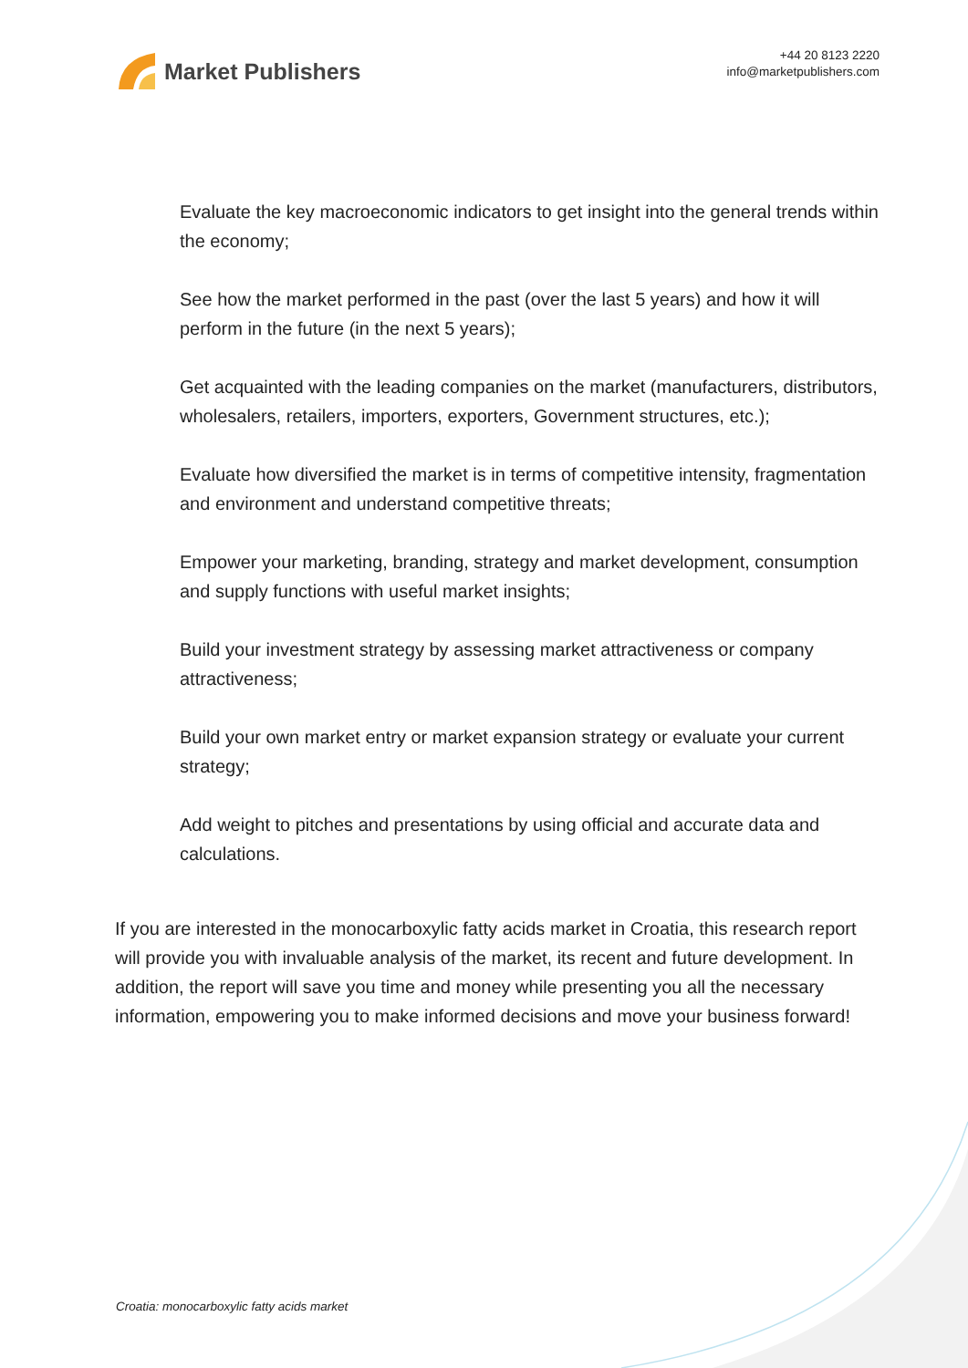Market Publishers
+44 20 8123 2220
info@marketpublishers.com
Evaluate the key macroeconomic indicators to get insight into the general trends within the economy;
See how the market performed in the past (over the last 5 years) and how it will perform in the future (in the next 5 years);
Get acquainted with the leading companies on the market (manufacturers, distributors, wholesalers, retailers, importers, exporters, Government structures, etc.);
Evaluate how diversified the market is in terms of competitive intensity, fragmentation and environment and understand competitive threats;
Empower your marketing, branding, strategy and market development, consumption and supply functions with useful market insights;
Build your investment strategy by assessing market attractiveness or company attractiveness;
Build your own market entry or market expansion strategy or evaluate your current strategy;
Add weight to pitches and presentations by using official and accurate data and calculations.
If you are interested in the monocarboxylic fatty acids market in Croatia, this research report will provide you with invaluable analysis of the market, its recent and future development. In addition, the report will save you time and money while presenting you all the necessary information, empowering you to make informed decisions and move your business forward!
Croatia: monocarboxylic fatty acids market